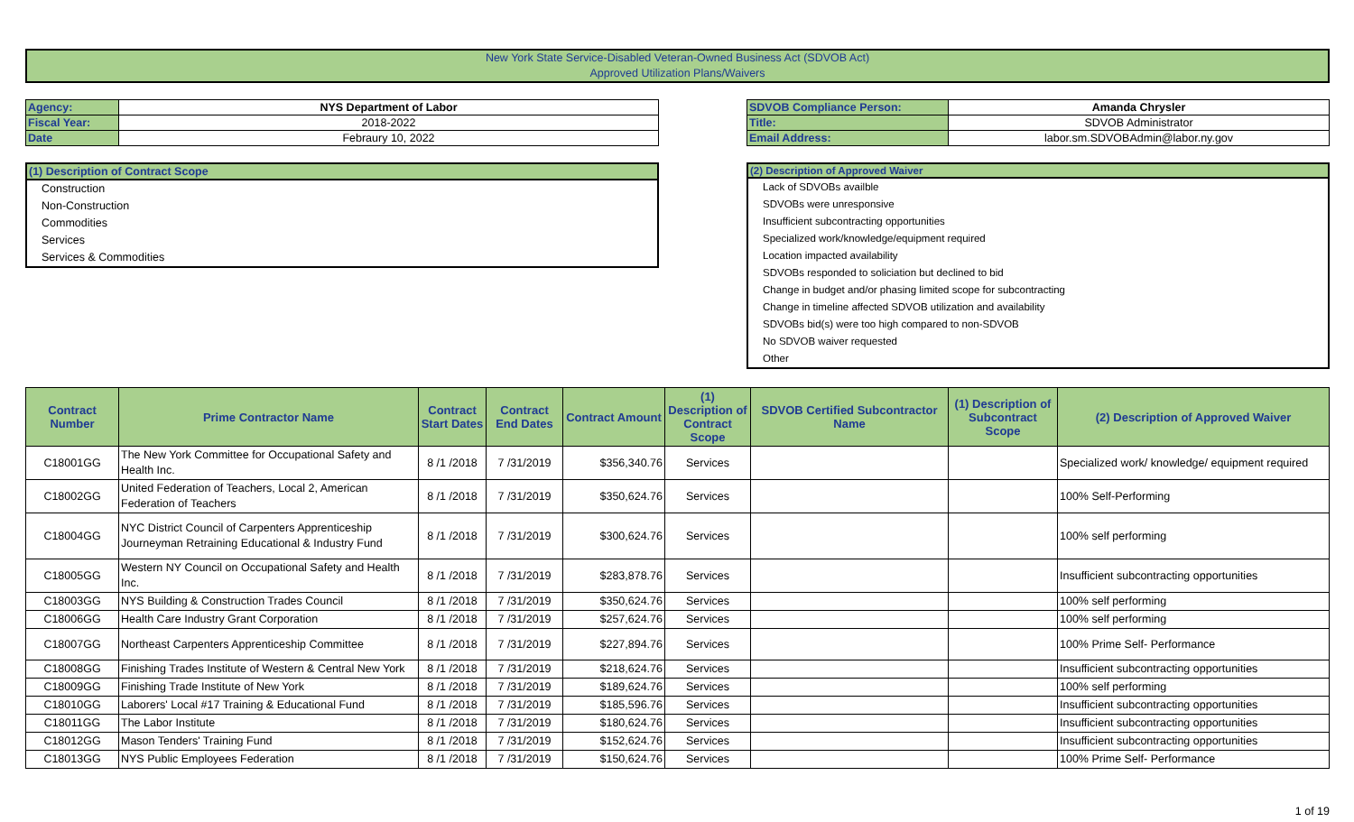New York State Service-Disabled Veteran-Owned Business Act (SDVOB Act)
Approved Utilization Plans/Waivers
| Agency: | NYS Department of Labor |
| Fiscal Year: | 2018-2022 |
| Date | Febraury 10, 2022 |
| SDVOB Compliance Person: | Amanda Chrysler |
| Title: | SDVOB Administrator |
| Email Address: | labor.sm.SDVOBAdmin@labor.ny.gov |
(1) Description of Contract Scope
Construction
Non-Construction
Commodities
Services
Services & Commodities
(2) Description of Approved Waiver
Lack of SDVOBs availble
SDVOBs were unresponsive
Insufficient subcontracting opportunities
Specialized work/knowledge/equipment required
Location impacted availability
SDVOBs responded to soliciation but declined to bid
Change in budget and/or phasing limited scope for subcontracting
Change in timeline affected SDVOB utilization and availability
SDVOBs bid(s) were too high compared to non-SDVOB
No SDVOB waiver requested
Other
| Contract Number | Prime Contractor Name | Contract Start Dates | Contract End Dates | Contract Amount | (1) Description of Contract Scope | SDVOB Certified Subcontractor Name | (1) Description of Subcontract Scope | (2) Description of Approved Waiver |
| --- | --- | --- | --- | --- | --- | --- | --- | --- |
| C18001GG | The New York Committee for Occupational Safety and Health Inc. | 8 /1 /2018 | 7 /31/2019 | $356,340.76 | Services | | | Specialized work/ knowledge/ equipment required |
| C18002GG | United Federation of Teachers, Local 2, American Federation of Teachers | 8 /1 /2018 | 7 /31/2019 | $350,624.76 | Services | | | 100% Self-Performing |
| C18004GG | NYC District Council of Carpenters Apprenticeship Journeyman Retraining Educational & Industry Fund | 8 /1 /2018 | 7 /31/2019 | $300,624.76 | Services | | | 100% self performing |
| C18005GG | Western NY Council on Occupational Safety and Health Inc. | 8 /1 /2018 | 7 /31/2019 | $283,878.76 | Services | | | Insufficient subcontracting opportunities |
| C18003GG | NYS Building & Construction Trades Council | 8 /1 /2018 | 7 /31/2019 | $350,624.76 | Services | | | 100% self performing |
| C18006GG | Health Care Industry Grant Corporation | 8 /1 /2018 | 7 /31/2019 | $257,624.76 | Services | | | 100% self performing |
| C18007GG | Northeast Carpenters Apprenticeship Committee | 8 /1 /2018 | 7 /31/2019 | $227,894.76 | Services | | | 100% Prime Self- Performance |
| C18008GG | Finishing Trades Institute of Western & Central New York | 8 /1 /2018 | 7 /31/2019 | $218,624.76 | Services | | | Insufficient subcontracting opportunities |
| C18009GG | Finishing Trade Institute of New York | 8 /1 /2018 | 7 /31/2019 | $189,624.76 | Services | | | 100% self performing |
| C18010GG | Laborers' Local #17 Training & Educational Fund | 8 /1 /2018 | 7 /31/2019 | $185,596.76 | Services | | | Insufficient subcontracting opportunities |
| C18011GG | The Labor Institute | 8 /1 /2018 | 7 /31/2019 | $180,624.76 | Services | | | Insufficient subcontracting opportunities |
| C18012GG | Mason Tenders' Training Fund | 8 /1 /2018 | 7 /31/2019 | $152,624.76 | Services | | | Insufficient subcontracting opportunities |
| C18013GG | NYS Public Employees Federation | 8 /1 /2018 | 7 /31/2019 | $150,624.76 | Services | | | 100% Prime Self- Performance |
1 of 19